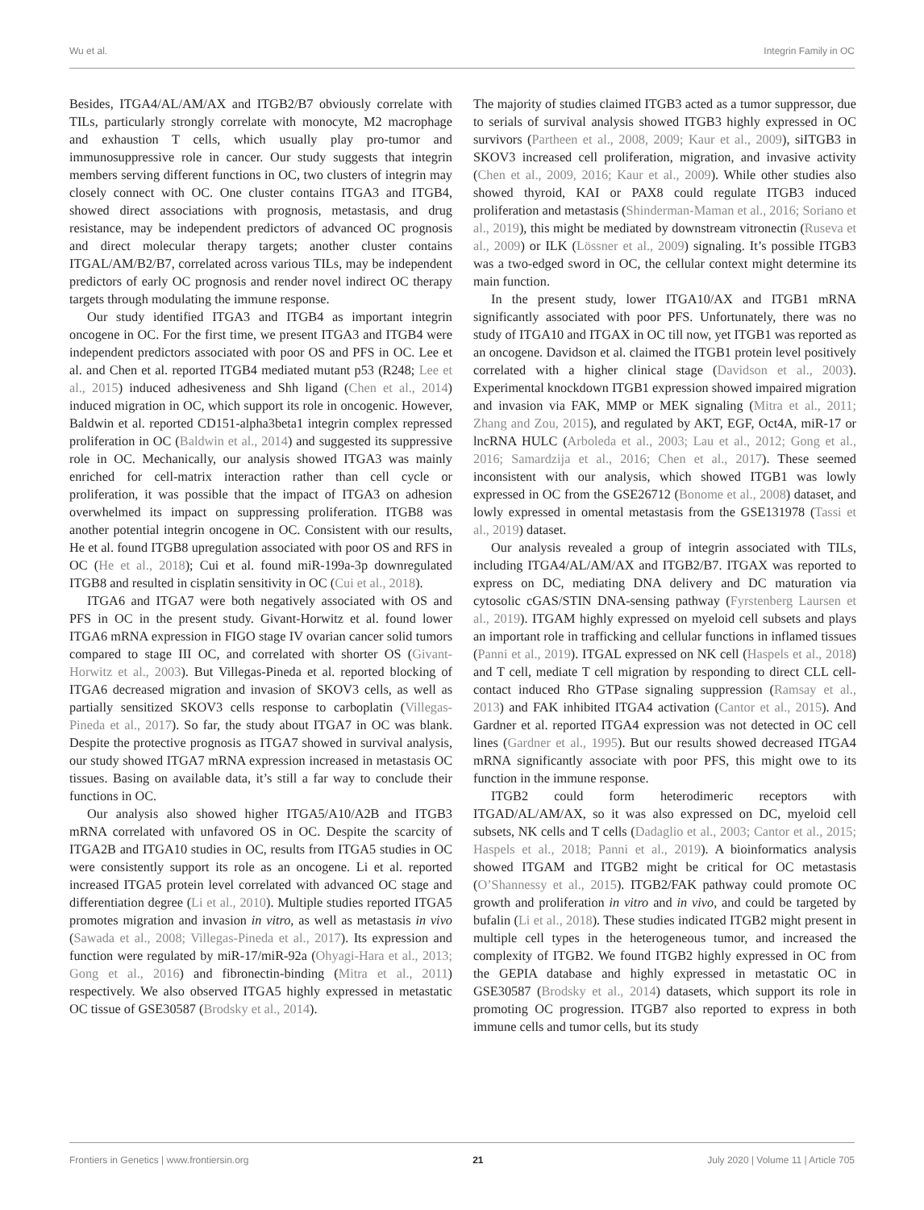Wu et al. Integrin Family in OC
Besides, ITGA4/AL/AM/AX and ITGB2/B7 obviously correlate with TILs, particularly strongly correlate with monocyte, M2 macrophage and exhaustion T cells, which usually play pro-tumor and immunosuppressive role in cancer. Our study suggests that integrin members serving different functions in OC, two clusters of integrin may closely connect with OC. One cluster contains ITGA3 and ITGB4, showed direct associations with prognosis, metastasis, and drug resistance, may be independent predictors of advanced OC prognosis and direct molecular therapy targets; another cluster contains ITGAL/AM/B2/B7, correlated across various TILs, may be independent predictors of early OC prognosis and render novel indirect OC therapy targets through modulating the immune response.
Our study identified ITGA3 and ITGB4 as important integrin oncogene in OC. For the first time, we present ITGA3 and ITGB4 were independent predictors associated with poor OS and PFS in OC. Lee et al. and Chen et al. reported ITGB4 mediated mutant p53 (R248; Lee et al., 2015) induced adhesiveness and Shh ligand (Chen et al., 2014) induced migration in OC, which support its role in oncogenic. However, Baldwin et al. reported CD151-alpha3beta1 integrin complex repressed proliferation in OC (Baldwin et al., 2014) and suggested its suppressive role in OC. Mechanically, our analysis showed ITGA3 was mainly enriched for cell-matrix interaction rather than cell cycle or proliferation, it was possible that the impact of ITGA3 on adhesion overwhelmed its impact on suppressing proliferation. ITGB8 was another potential integrin oncogene in OC. Consistent with our results, He et al. found ITGB8 upregulation associated with poor OS and RFS in OC (He et al., 2018); Cui et al. found miR-199a-3p downregulated ITGB8 and resulted in cisplatin sensitivity in OC (Cui et al., 2018).
ITGA6 and ITGA7 were both negatively associated with OS and PFS in OC in the present study. Givant-Horwitz et al. found lower ITGA6 mRNA expression in FIGO stage IV ovarian cancer solid tumors compared to stage III OC, and correlated with shorter OS (Givant-Horwitz et al., 2003). But Villegas-Pineda et al. reported blocking of ITGA6 decreased migration and invasion of SKOV3 cells, as well as partially sensitized SKOV3 cells response to carboplatin (Villegas-Pineda et al., 2017). So far, the study about ITGA7 in OC was blank. Despite the protective prognosis as ITGA7 showed in survival analysis, our study showed ITGA7 mRNA expression increased in metastasis OC tissues. Basing on available data, it’s still a far way to conclude their functions in OC.
Our analysis also showed higher ITGA5/A10/A2B and ITGB3 mRNA correlated with unfavored OS in OC. Despite the scarcity of ITGA2B and ITGA10 studies in OC, results from ITGA5 studies in OC were consistently support its role as an oncogene. Li et al. reported increased ITGA5 protein level correlated with advanced OC stage and differentiation degree (Li et al., 2010). Multiple studies reported ITGA5 promotes migration and invasion in vitro, as well as metastasis in vivo (Sawada et al., 2008; Villegas-Pineda et al., 2017). Its expression and function were regulated by miR-17/miR-92a (Ohyagi-Hara et al., 2013; Gong et al., 2016) and fibronectin-binding (Mitra et al., 2011) respectively. We also observed ITGA5 highly expressed in metastatic OC tissue of GSE30587 (Brodsky et al., 2014).
The majority of studies claimed ITGB3 acted as a tumor suppressor, due to serials of survival analysis showed ITGB3 highly expressed in OC survivors (Partheen et al., 2008, 2009; Kaur et al., 2009), siITGB3 in SKOV3 increased cell proliferation, migration, and invasive activity (Chen et al., 2009, 2016; Kaur et al., 2009). While other studies also showed thyroid, KAI or PAX8 could regulate ITGB3 induced proliferation and metastasis (Shinderman-Maman et al., 2016; Soriano et al., 2019), this might be mediated by downstream vitronectin (Ruseva et al., 2009) or ILK (Lössner et al., 2009) signaling. It’s possible ITGB3 was a two-edged sword in OC, the cellular context might determine its main function.
In the present study, lower ITGA10/AX and ITGB1 mRNA significantly associated with poor PFS. Unfortunately, there was no study of ITGA10 and ITGAX in OC till now, yet ITGB1 was reported as an oncogene. Davidson et al. claimed the ITGB1 protein level positively correlated with a higher clinical stage (Davidson et al., 2003). Experimental knockdown ITGB1 expression showed impaired migration and invasion via FAK, MMP or MEK signaling (Mitra et al., 2011; Zhang and Zou, 2015), and regulated by AKT, EGF, Oct4A, miR-17 or lncRNA HULC (Arboleda et al., 2003; Lau et al., 2012; Gong et al., 2016; Samardzija et al., 2016; Chen et al., 2017). These seemed inconsistent with our analysis, which showed ITGB1 was lowly expressed in OC from the GSE26712 (Bonome et al., 2008) dataset, and lowly expressed in omental metastasis from the GSE131978 (Tassi et al., 2019) dataset.
Our analysis revealed a group of integrin associated with TILs, including ITGA4/AL/AM/AX and ITGB2/B7. ITGAX was reported to express on DC, mediating DNA delivery and DC maturation via cytosolic cGAS/STIN DNA-sensing pathway (Fyrstenberg Laursen et al., 2019). ITGAM highly expressed on myeloid cell subsets and plays an important role in trafficking and cellular functions in inflamed tissues (Panni et al., 2019). ITGAL expressed on NK cell (Haspels et al., 2018) and T cell, mediate T cell migration by responding to direct CLL cell-contact induced Rho GTPase signaling suppression (Ramsay et al., 2013) and FAK inhibited ITGA4 activation (Cantor et al., 2015). And Gardner et al. reported ITGA4 expression was not detected in OC cell lines (Gardner et al., 1995). But our results showed decreased ITGA4 mRNA significantly associate with poor PFS, this might owe to its function in the immune response.
ITGB2 could form heterodimeric receptors with ITGAD/AL/AM/AX, so it was also expressed on DC, myeloid cell subsets, NK cells and T cells (Dadaglio et al., 2003; Cantor et al., 2015; Haspels et al., 2018; Panni et al., 2019). A bioinformatics analysis showed ITGAM and ITGB2 might be critical for OC metastasis (O’Shannessy et al., 2015). ITGB2/FAK pathway could promote OC growth and proliferation in vitro and in vivo, and could be targeted by bufalin (Li et al., 2018). These studies indicated ITGB2 might present in multiple cell types in the heterogeneous tumor, and increased the complexity of ITGB2. We found ITGB2 highly expressed in OC from the GEPIA database and highly expressed in metastatic OC in GSE30587 (Brodsky et al., 2014) datasets, which support its role in promoting OC progression. ITGB7 also reported to express in both immune cells and tumor cells, but its study
Frontiers in Genetics | www.frontiersin.org 21 July 2020 | Volume 11 | Article 705